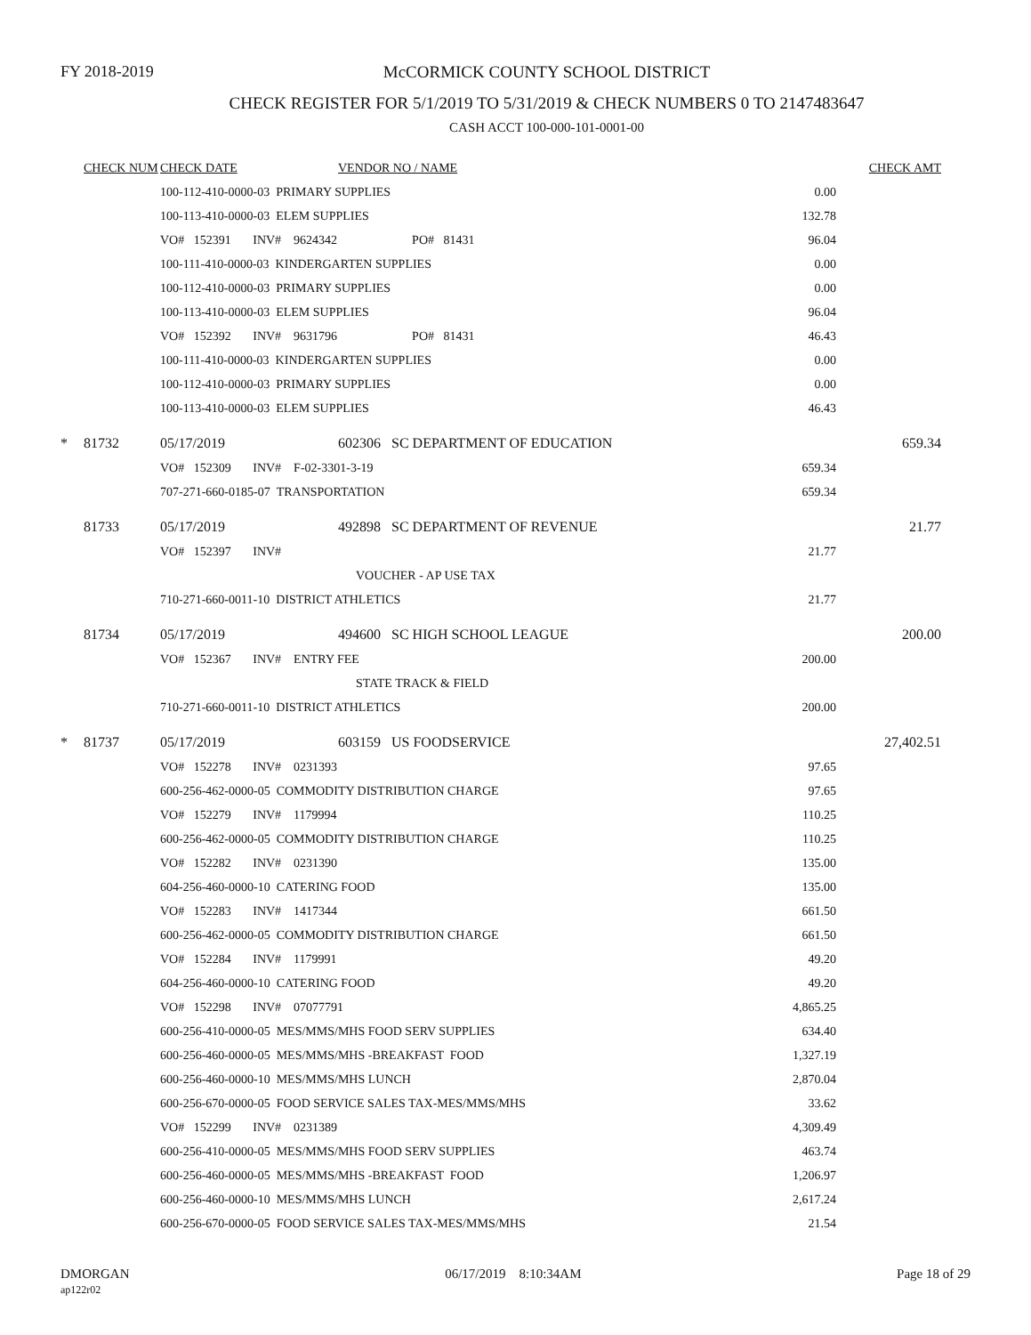FY 2018-2019
McCORMICK COUNTY SCHOOL DISTRICT
CHECK REGISTER FOR 5/1/2019 TO 5/31/2019 & CHECK NUMBERS 0 TO 2147483647
CASH ACCT 100-000-101-0001-00
| | CHECK NUM | CHECK DATE | VENDOR NO / NAME | | CHECK AMT |
| | | 100-112-410-0000-03 PRIMARY SUPPLIES | | 0.00 | |
| | | 100-113-410-0000-03 ELEM SUPPLIES | | 132.78 | |
| | | VO# 152391 INV# 9624342 PO# 81431 | | 96.04 | |
| | | 100-111-410-0000-03 KINDERGARTEN SUPPLIES | | 0.00 | |
| | | 100-112-410-0000-03 PRIMARY SUPPLIES | | 0.00 | |
| | | 100-113-410-0000-03 ELEM SUPPLIES | | 96.04 | |
| | | VO# 152392 INV# 9631796 PO# 81431 | | 46.43 | |
| | | 100-111-410-0000-03 KINDERGARTEN SUPPLIES | | 0.00 | |
| | | 100-112-410-0000-03 PRIMARY SUPPLIES | | 0.00 | |
| | | 100-113-410-0000-03 ELEM SUPPLIES | | 46.43 | |
| * | 81732 | 05/17/2019 | 602306 SC DEPARTMENT OF EDUCATION | | 659.34 |
| | | VO# 152309 INV# F-02-3301-3-19 | | 659.34 | |
| | | 707-271-660-0185-07 TRANSPORTATION | | 659.34 | |
| | 81733 | 05/17/2019 | 492898 SC DEPARTMENT OF REVENUE | | 21.77 |
| | | VO# 152397 INV# | | 21.77 | |
| | | VOUCHER - AP USE TAX | | | |
| | | 710-271-660-0011-10 DISTRICT ATHLETICS | | 21.77 | |
| | 81734 | 05/17/2019 | 494600 SC HIGH SCHOOL LEAGUE | | 200.00 |
| | | VO# 152367 INV# ENTRY FEE | | 200.00 | |
| | | STATE TRACK & FIELD | | | |
| | | 710-271-660-0011-10 DISTRICT ATHLETICS | | 200.00 | |
| * | 81737 | 05/17/2019 | 603159 US FOODSERVICE | | 27,402.51 |
| | | VO# 152278 INV# 0231393 | | 97.65 | |
| | | 600-256-462-0000-05 COMMODITY DISTRIBUTION CHARGE | | 97.65 | |
| | | VO# 152279 INV# 1179994 | | 110.25 | |
| | | 600-256-462-0000-05 COMMODITY DISTRIBUTION CHARGE | | 110.25 | |
| | | VO# 152282 INV# 0231390 | | 135.00 | |
| | | 604-256-460-0000-10 CATERING FOOD | | 135.00 | |
| | | VO# 152283 INV# 1417344 | | 661.50 | |
| | | 600-256-462-0000-05 COMMODITY DISTRIBUTION CHARGE | | 661.50 | |
| | | VO# 152284 INV# 1179991 | | 49.20 | |
| | | 604-256-460-0000-10 CATERING FOOD | | 49.20 | |
| | | VO# 152298 INV# 07077791 | | 4,865.25 | |
| | | 600-256-410-0000-05 MES/MMS/MHS FOOD SERV SUPPLIES | | 634.40 | |
| | | 600-256-460-0000-05 MES/MMS/MHS -BREAKFAST FOOD | | 1,327.19 | |
| | | 600-256-460-0000-10 MES/MMS/MHS LUNCH | | 2,870.04 | |
| | | 600-256-670-0000-05 FOOD SERVICE SALES TAX-MES/MMS/MHS | | 33.62 | |
| | | VO# 152299 INV# 0231389 | | 4,309.49 | |
| | | 600-256-410-0000-05 MES/MMS/MHS FOOD SERV SUPPLIES | | 463.74 | |
| | | 600-256-460-0000-05 MES/MMS/MHS -BREAKFAST FOOD | | 1,206.97 | |
| | | 600-256-460-0000-10 MES/MMS/MHS LUNCH | | 2,617.24 | |
| | | 600-256-670-0000-05 FOOD SERVICE SALES TAX-MES/MMS/MHS | | 21.54 | |
DMORGAN
ap122r02
06/17/2019 8:10:34AM Page 18 of 29